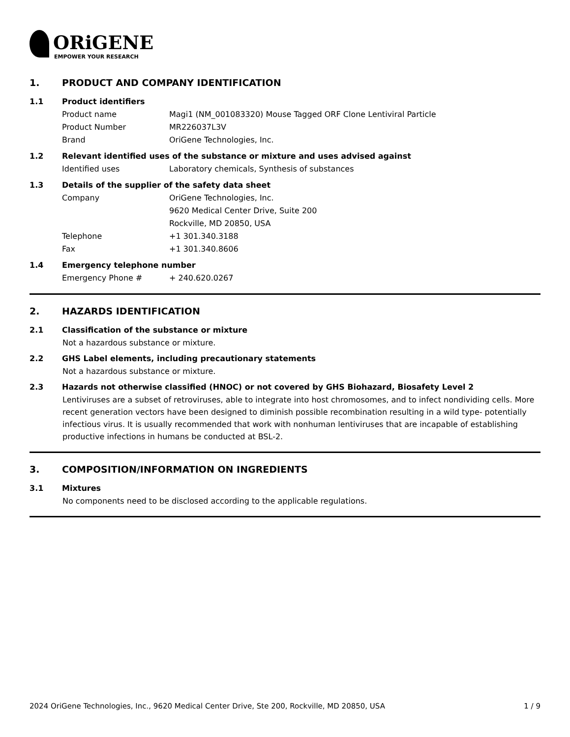ORiGENE
EMPOWER YOUR RESEARCH
1. PRODUCT AND COMPANY IDENTIFICATION
1.1 Product identifiers
Product name Magi1 (NM_001083320) Mouse Tagged ORF Clone Lentiviral Particle
Product Number MR226037L3V
Brand OriGene Technologies, Inc.
1.2 Relevant identified uses of the substance or mixture and uses advised against
Identified uses Laboratory chemicals, Synthesis of substances
1.3 Details of the supplier of the safety data sheet
Company OriGene Technologies, Inc.
9620 Medical Center Drive, Suite 200
Rockville, MD 20850, USA
Telephone +1 301.340.3188
Fax +1 301.340.8606
1.4 Emergency telephone number
Emergency Phone # + 240.620.0267
2. HAZARDS IDENTIFICATION
2.1 Classification of the substance or mixture
Not a hazardous substance or mixture.
2.2 GHS Label elements, including precautionary statements
Not a hazardous substance or mixture.
2.3 Hazards not otherwise classified (HNOC) or not covered by GHS Biohazard, Biosafety Level 2
Lentiviruses are a subset of retroviruses, able to integrate into host chromosomes, and to infect nondividing cells. More recent generation vectors have been designed to diminish possible recombination resulting in a wild type- potentially infectious virus. It is usually recommended that work with nonhuman lentiviruses that are incapable of establishing productive infections in humans be conducted at BSL-2.
3. COMPOSITION/INFORMATION ON INGREDIENTS
3.1 Mixtures
No components need to be disclosed according to the applicable regulations.
2024 OriGene Technologies, Inc., 9620 Medical Center Drive, Ste 200, Rockville, MD 20850, USA 1 / 9